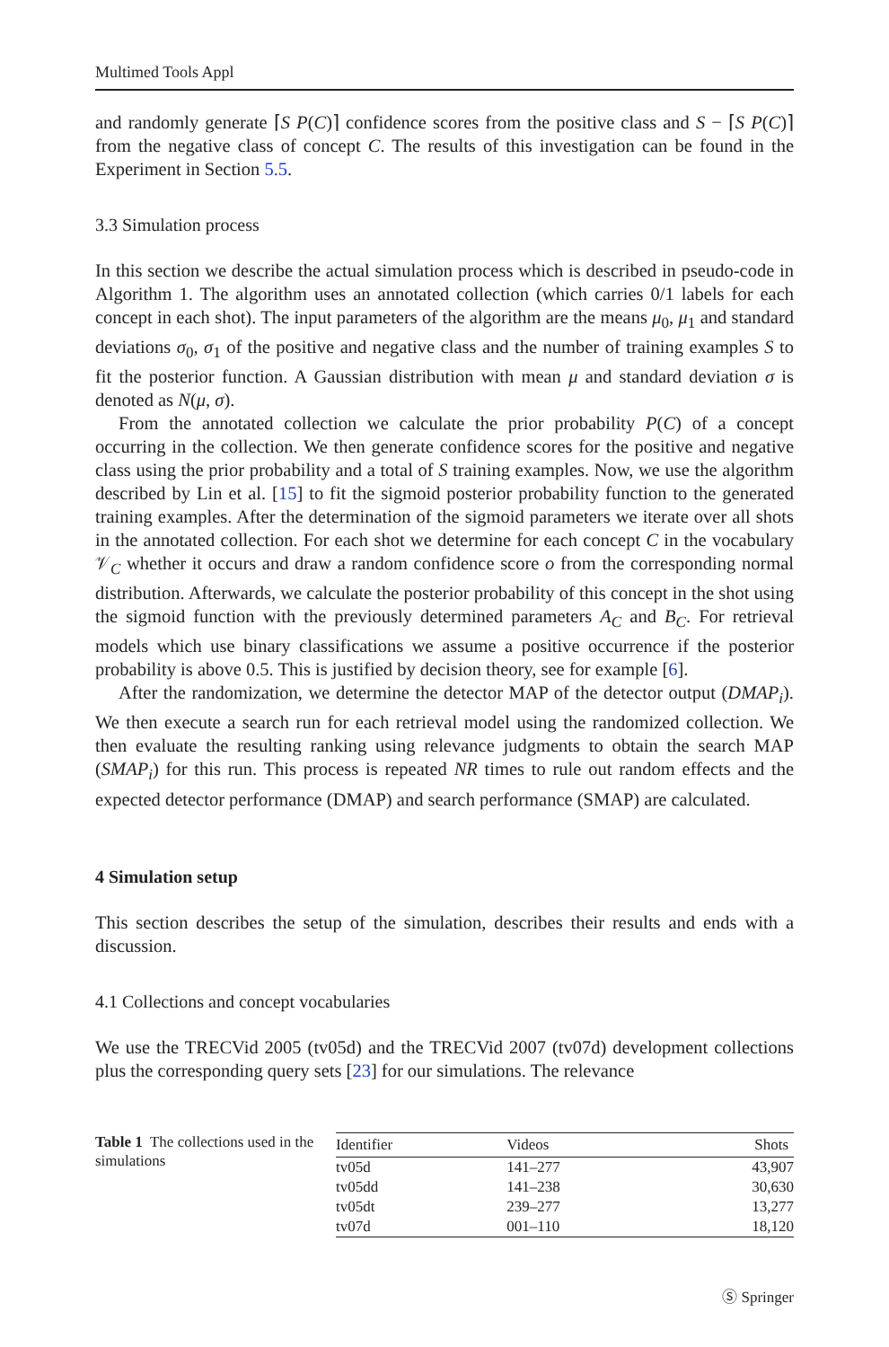Multimed Tools Appl
and randomly generate ⌈S P(C)⌉ confidence scores from the positive class and S − ⌈S P(C)⌉ from the negative class of concept C. The results of this investigation can be found in the Experiment in Section 5.5.
3.3 Simulation process
In this section we describe the actual simulation process which is described in pseudo-code in Algorithm 1. The algorithm uses an annotated collection (which carries 0/1 labels for each concept in each shot). The input parameters of the algorithm are the means μ<sub>0</sub>, μ<sub>1</sub> and standard deviations σ<sub>0</sub>, σ<sub>1</sub> of the positive and negative class and the number of training examples S to fit the posterior function. A Gaussian distribution with mean μ and standard deviation σ is denoted as N(μ, σ).
From the annotated collection we calculate the prior probability P(C) of a concept occurring in the collection. We then generate confidence scores for the positive and negative class using the prior probability and a total of S training examples. Now, we use the algorithm described by Lin et al. [15] to fit the sigmoid posterior probability function to the generated training examples. After the determination of the sigmoid parameters we iterate over all shots in the annotated collection. For each shot we determine for each concept C in the vocabulary 𝒱<sub>C</sub> whether it occurs and draw a random confidence score o from the corresponding normal distribution. Afterwards, we calculate the posterior probability of this concept in the shot using the sigmoid function with the previously determined parameters A<sub>C</sub> and B<sub>C</sub>. For retrieval models which use binary classifications we assume a positive occurrence if the posterior probability is above 0.5. This is justified by decision theory, see for example [6].
After the randomization, we determine the detector MAP of the detector output (DMAP<sub>i</sub>). We then execute a search run for each retrieval model using the randomized collection. We then evaluate the resulting ranking using relevance judgments to obtain the search MAP (SMAP<sub>i</sub>) for this run. This process is repeated NR times to rule out random effects and the expected detector performance (DMAP) and search performance (SMAP) are calculated.
4 Simulation setup
This section describes the setup of the simulation, describes their results and ends with a discussion.
4.1 Collections and concept vocabularies
We use the TRECVid 2005 (tv05d) and the TRECVid 2007 (tv07d) development collections plus the corresponding query sets [23] for our simulations. The relevance
Table 1 The collections used in the simulations
| Identifier | Videos | Shots |
| --- | --- | --- |
| tv05d | 141–277 | 43,907 |
| tv05dd | 141–238 | 30,630 |
| tv05dt | 239–277 | 13,277 |
| tv07d | 001–110 | 18,120 |
Ⓢ Springer